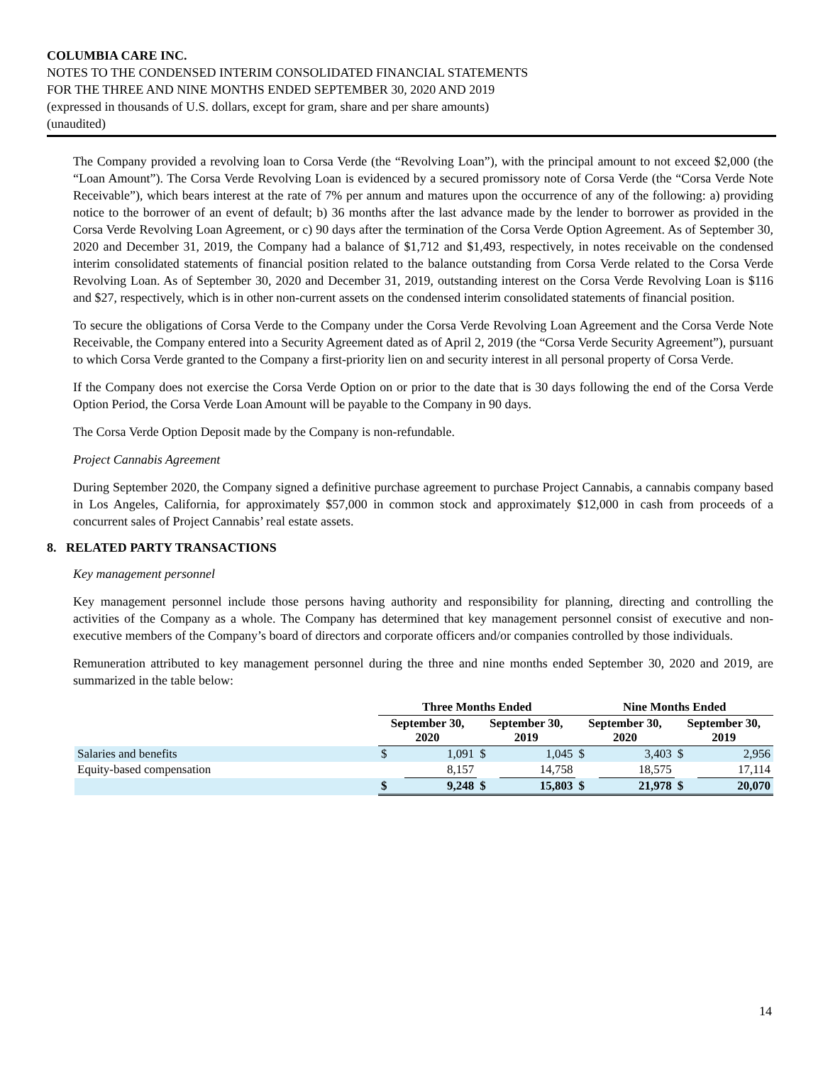COLUMBIA CARE INC.
NOTES TO THE CONDENSED INTERIM CONSOLIDATED FINANCIAL STATEMENTS
FOR THE THREE AND NINE MONTHS ENDED SEPTEMBER 30, 2020 AND 2019
(expressed in thousands of U.S. dollars, except for gram, share and per share amounts)
(unaudited)
The Company provided a revolving loan to Corsa Verde (the “Revolving Loan”), with the principal amount to not exceed $2,000 (the “Loan Amount”). The Corsa Verde Revolving Loan is evidenced by a secured promissory note of Corsa Verde (the “Corsa Verde Note Receivable”), which bears interest at the rate of 7% per annum and matures upon the occurrence of any of the following: a) providing notice to the borrower of an event of default; b) 36 months after the last advance made by the lender to borrower as provided in the Corsa Verde Revolving Loan Agreement, or c) 90 days after the termination of the Corsa Verde Option Agreement. As of September 30, 2020 and December 31, 2019, the Company had a balance of $1,712 and $1,493, respectively, in notes receivable on the condensed interim consolidated statements of financial position related to the balance outstanding from Corsa Verde related to the Corsa Verde Revolving Loan. As of September 30, 2020 and December 31, 2019, outstanding interest on the Corsa Verde Revolving Loan is $116 and $27, respectively, which is in other non-current assets on the condensed interim consolidated statements of financial position.
To secure the obligations of Corsa Verde to the Company under the Corsa Verde Revolving Loan Agreement and the Corsa Verde Note Receivable, the Company entered into a Security Agreement dated as of April 2, 2019 (the “Corsa Verde Security Agreement”), pursuant to which Corsa Verde granted to the Company a first-priority lien on and security interest in all personal property of Corsa Verde.
If the Company does not exercise the Corsa Verde Option on or prior to the date that is 30 days following the end of the Corsa Verde Option Period, the Corsa Verde Loan Amount will be payable to the Company in 90 days.
The Corsa Verde Option Deposit made by the Company is non-refundable.
Project Cannabis Agreement
During September 2020, the Company signed a definitive purchase agreement to purchase Project Cannabis, a cannabis company based in Los Angeles, California, for approximately $57,000 in common stock and approximately $12,000 in cash from proceeds of a concurrent sales of Project Cannabis’ real estate assets.
8. RELATED PARTY TRANSACTIONS
Key management personnel
Key management personnel include those persons having authority and responsibility for planning, directing and controlling the activities of the Company as a whole. The Company has determined that key management personnel consist of executive and non-executive members of the Company’s board of directors and corporate officers and/or companies controlled by those individuals.
Remuneration attributed to key management personnel during the three and nine months ended September 30, 2020 and 2019, are summarized in the table below:
| | Three Months Ended | | | | Nine Months Ended | | | |
| --- | --- | --- | --- | --- | --- | --- | --- | --- |
| | September 30, 2020 | | September 30, 2019 | | September 30, 2020 | | September 30, 2019 | |
| Salaries and benefits | $ | 1,091 | $ | 1,045 | $ | 3,403 | $ | 2,956 |
| Equity-based compensation | | 8,157 | | 14,758 | | 18,575 | | 17,114 |
| | $ | 9,248 | $ | 15,803 | $ | 21,978 | $ | 20,070 |
14